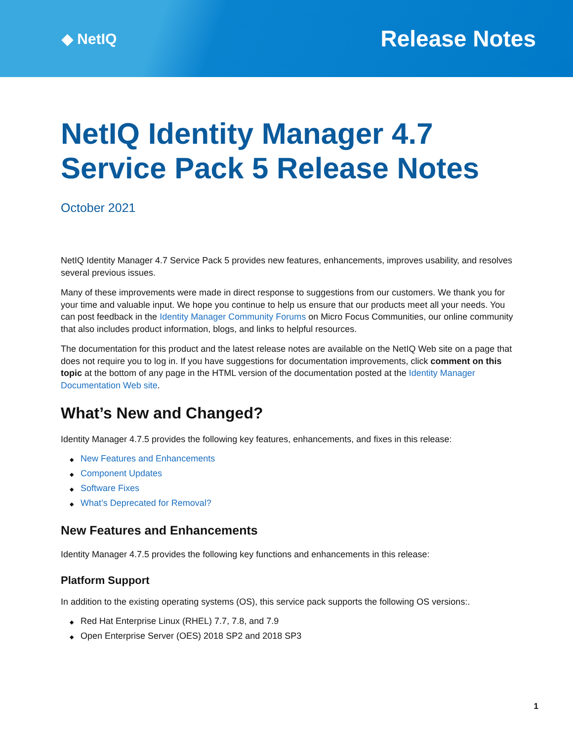◆ NetIQ
Release Notes
NetIQ Identity Manager 4.7
Service Pack 5 Release Notes
October 2021
NetIQ Identity Manager 4.7 Service Pack 5 provides new features, enhancements, improves usability, and resolves several previous issues.
Many of these improvements were made in direct response to suggestions from our customers. We thank you for your time and valuable input. We hope you continue to help us ensure that our products meet all your needs. You can post feedback in the Identity Manager Community Forums on Micro Focus Communities, our online community that also includes product information, blogs, and links to helpful resources.
The documentation for this product and the latest release notes are available on the NetIQ Web site on a page that does not require you to log in. If you have suggestions for documentation improvements, click comment on this topic at the bottom of any page in the HTML version of the documentation posted at the Identity Manager Documentation Web site.
What’s New and Changed?
Identity Manager 4.7.5 provides the following key features, enhancements, and fixes in this release:
◆ New Features and Enhancements
◆ Component Updates
◆ Software Fixes
◆ What’s Deprecated for Removal?
New Features and Enhancements
Identity Manager 4.7.5 provides the following key functions and enhancements in this release:
Platform Support
In addition to the existing operating systems (OS), this service pack supports the following OS versions:.
◆ Red Hat Enterprise Linux (RHEL) 7.7, 7.8, and 7.9
◆ Open Enterprise Server (OES) 2018 SP2 and 2018 SP3
1